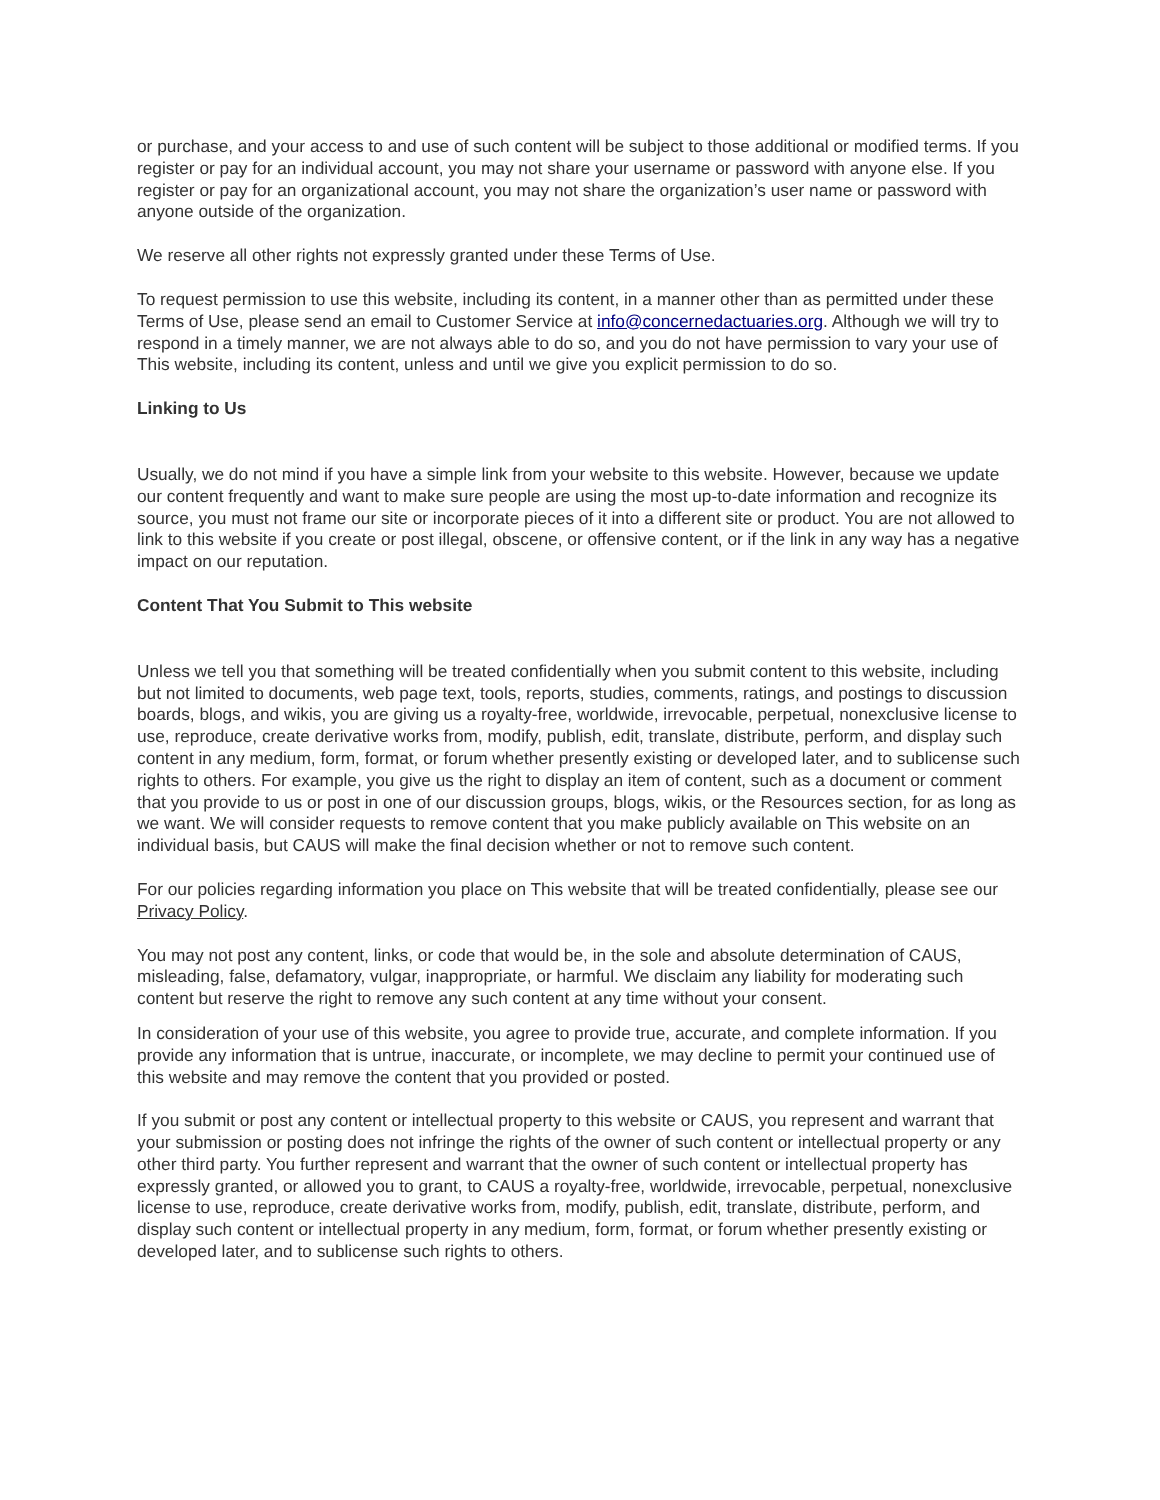or purchase, and your access to and use of such content will be subject to those additional or modified terms. If you register or pay for an individual account, you may not share your username or password with anyone else. If you register or pay for an organizational account, you may not share the organization’s user name or password with anyone outside of the organization.
We reserve all other rights not expressly granted under these Terms of Use.
To request permission to use this website, including its content, in a manner other than as permitted under these Terms of Use, please send an email to Customer Service at info@concernedactuaries.org. Although we will try to respond in a timely manner, we are not always able to do so, and you do not have permission to vary your use of This website, including its content, unless and until we give you explicit permission to do so.
Linking to Us
Usually, we do not mind if you have a simple link from your website to this website. However, because we update our content frequently and want to make sure people are using the most up-to-date information and recognize its source, you must not frame our site or incorporate pieces of it into a different site or product. You are not allowed to link to this website if you create or post illegal, obscene, or offensive content, or if the link in any way has a negative impact on our reputation.
Content That You Submit to This website
Unless we tell you that something will be treated confidentially when you submit content to this website, including but not limited to documents, web page text, tools, reports, studies, comments, ratings, and postings to discussion boards, blogs, and wikis, you are giving us a royalty-free, worldwide, irrevocable, perpetual, nonexclusive license to use, reproduce, create derivative works from, modify, publish, edit, translate, distribute, perform, and display such content in any medium, form, format, or forum whether presently existing or developed later, and to sublicense such rights to others. For example, you give us the right to display an item of content, such as a document or comment that you provide to us or post in one of our discussion groups, blogs, wikis, or the Resources section, for as long as we want. We will consider requests to remove content that you make publicly available on This website on an individual basis, but CAUS will make the final decision whether or not to remove such content.
For our policies regarding information you place on This website that will be treated confidentially, please see our Privacy Policy.
You may not post any content, links, or code that would be, in the sole and absolute determination of CAUS, misleading, false, defamatory, vulgar, inappropriate, or harmful. We disclaim any liability for moderating such content but reserve the right to remove any such content at any time without your consent.
In consideration of your use of this website, you agree to provide true, accurate, and complete information. If you provide any information that is untrue, inaccurate, or incomplete, we may decline to permit your continued use of this website and may remove the content that you provided or posted.
If you submit or post any content or intellectual property to this website or CAUS, you represent and warrant that your submission or posting does not infringe the rights of the owner of such content or intellectual property or any other third party. You further represent and warrant that the owner of such content or intellectual property has expressly granted, or allowed you to grant, to CAUS a royalty-free, worldwide, irrevocable, perpetual, nonexclusive license to use, reproduce, create derivative works from, modify, publish, edit, translate, distribute, perform, and display such content or intellectual property in any medium, form, format, or forum whether presently existing or developed later, and to sublicense such rights to others.